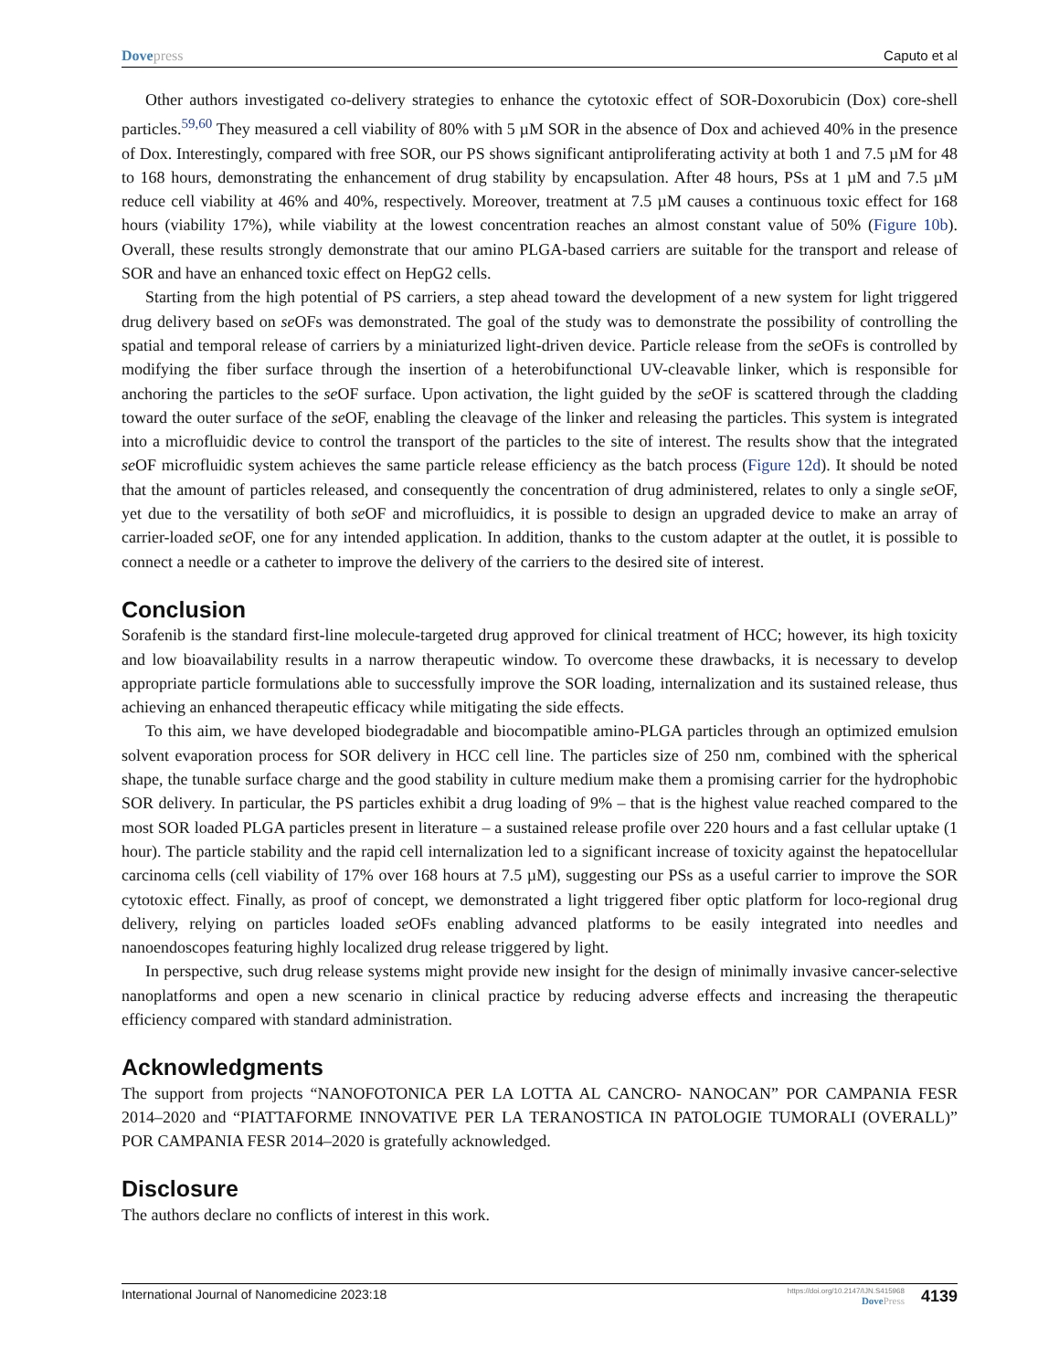Dovepress Caputo et al
Other authors investigated co-delivery strategies to enhance the cytotoxic effect of SOR-Doxorubicin (Dox) core-shell particles.<sup>59,60</sup> They measured a cell viability of 80% with 5 µM SOR in the absence of Dox and achieved 40% in the presence of Dox. Interestingly, compared with free SOR, our PS shows significant antiproliferating activity at both 1 and 7.5 µM for 48 to 168 hours, demonstrating the enhancement of drug stability by encapsulation. After 48 hours, PSs at 1 µM and 7.5 µM reduce cell viability at 46% and 40%, respectively. Moreover, treatment at 7.5 µM causes a continuous toxic effect for 168 hours (viability 17%), while viability at the lowest concentration reaches an almost constant value of 50% (Figure 10b). Overall, these results strongly demonstrate that our amino PLGA-based carriers are suitable for the transport and release of SOR and have an enhanced toxic effect on HepG2 cells.
Starting from the high potential of PS carriers, a step ahead toward the development of a new system for light triggered drug delivery based on se OFs was demonstrated. The goal of the study was to demonstrate the possibility of controlling the spatial and temporal release of carriers by a miniaturized light-driven device. Particle release from the se OFs is controlled by modifying the fiber surface through the insertion of a heterobifunctional UV-cleavable linker, which is responsible for anchoring the particles to the se OF surface. Upon activation, the light guided by the se OF is scattered through the cladding toward the outer surface of the se OF, enabling the cleavage of the linker and releasing the particles. This system is integrated into a microfluidic device to control the transport of the particles to the site of interest. The results show that the integrated se OF microfluidic system achieves the same particle release efficiency as the batch process (Figure 12d). It should be noted that the amount of particles released, and consequently the concentration of drug administered, relates to only a single se OF, yet due to the versatility of both se OF and microfluidics, it is possible to design an upgraded device to make an array of carrier-loaded se OF, one for any intended application. In addition, thanks to the custom adapter at the outlet, it is possible to connect a needle or a catheter to improve the delivery of the carriers to the desired site of interest.
Conclusion
Sorafenib is the standard first-line molecule-targeted drug approved for clinical treatment of HCC; however, its high toxicity and low bioavailability results in a narrow therapeutic window. To overcome these drawbacks, it is necessary to develop appropriate particle formulations able to successfully improve the SOR loading, internalization and its sustained release, thus achieving an enhanced therapeutic efficacy while mitigating the side effects.
To this aim, we have developed biodegradable and biocompatible amino-PLGA particles through an optimized emulsion solvent evaporation process for SOR delivery in HCC cell line. The particles size of 250 nm, combined with the spherical shape, the tunable surface charge and the good stability in culture medium make them a promising carrier for the hydrophobic SOR delivery. In particular, the PS particles exhibit a drug loading of 9% – that is the highest value reached compared to the most SOR loaded PLGA particles present in literature – a sustained release profile over 220 hours and a fast cellular uptake (1 hour). The particle stability and the rapid cell internalization led to a significant increase of toxicity against the hepatocellular carcinoma cells (cell viability of 17% over 168 hours at 7.5 µM), suggesting our PSs as a useful carrier to improve the SOR cytotoxic effect. Finally, as proof of concept, we demonstrated a light triggered fiber optic platform for loco-regional drug delivery, relying on particles loaded se OFs enabling advanced platforms to be easily integrated into needles and nanoendoscopes featuring highly localized drug release triggered by light.
In perspective, such drug release systems might provide new insight for the design of minimally invasive cancer-selective nanoplatforms and open a new scenario in clinical practice by reducing adverse effects and increasing the therapeutic efficiency compared with standard administration.
Acknowledgments
The support from projects “NANOFOTONICA PER LA LOTTA AL CANCRO- NANOCAN” POR CAMPANIA FESR 2014–2020 and “PIATTAFORME INNOVATIVE PER LA TERANOSTICA IN PATOLOGIE TUMORALI (OVERALL)” POR CAMPANIA FESR 2014–2020 is gratefully acknowledged.
Disclosure
The authors declare no conflicts of interest in this work.
International Journal of Nanomedicine 2023:18
https://doi.org/10.2147/IJN.S415968
Dove Press
4139